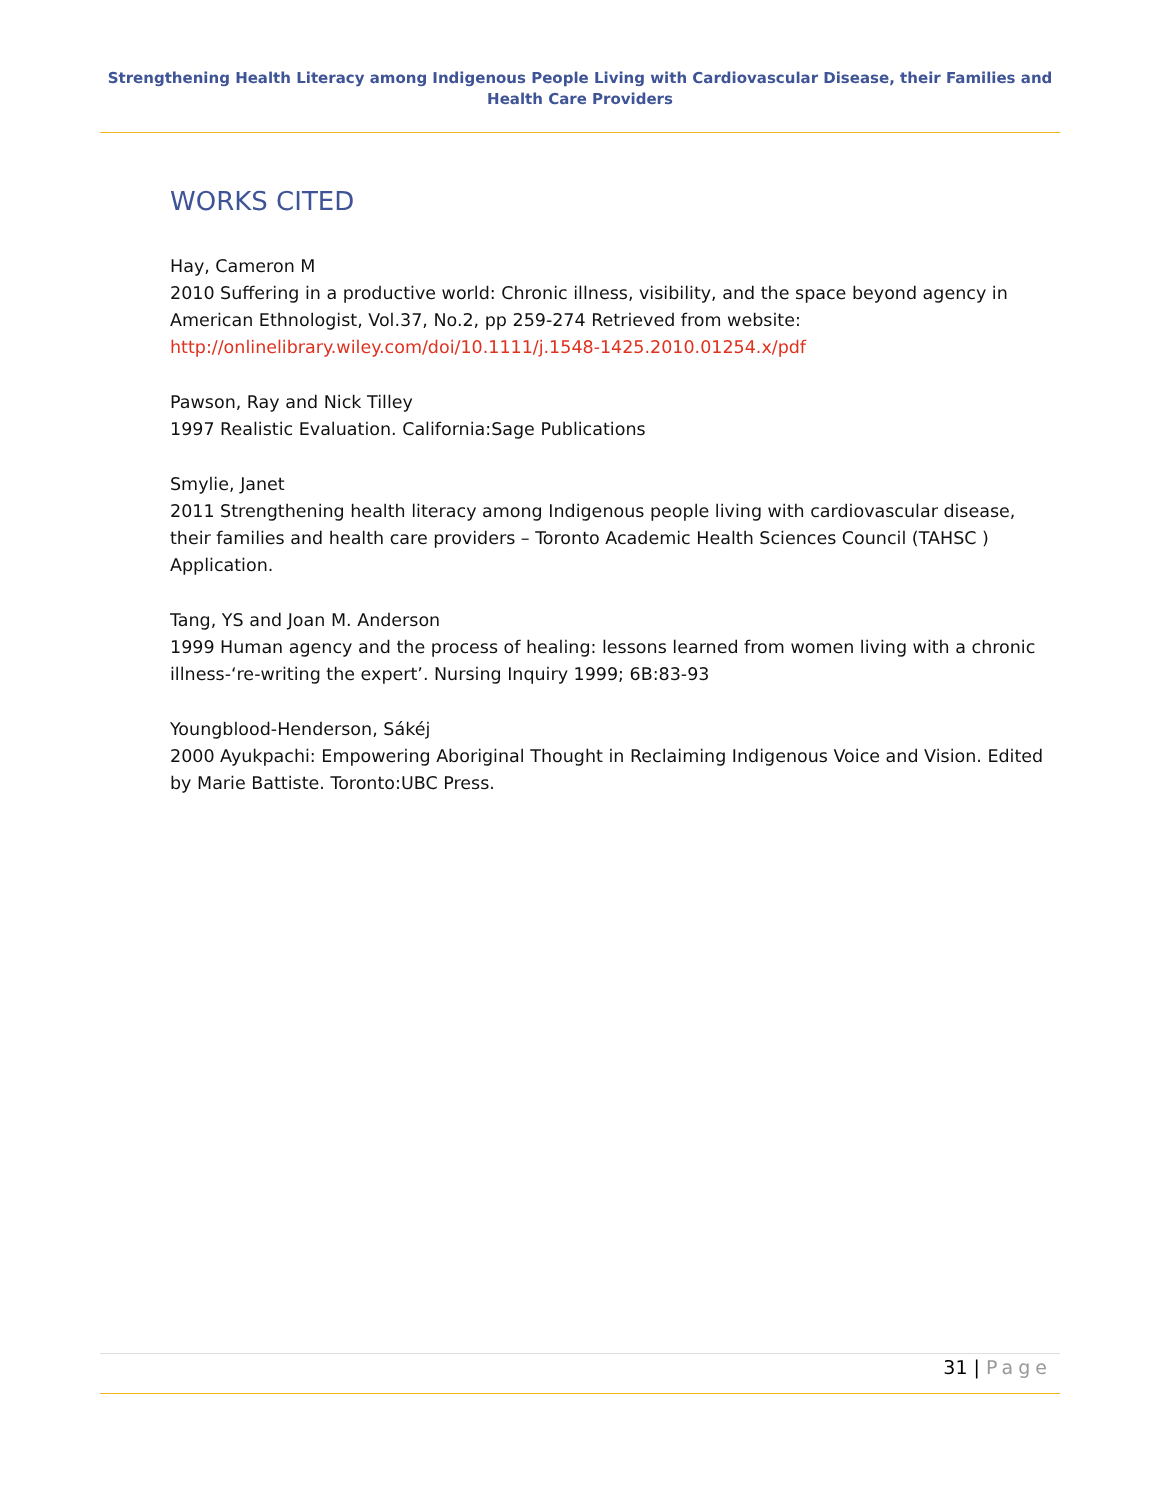Strengthening Health Literacy among Indigenous People Living with Cardiovascular Disease, their Families and Health Care Providers
WORKS CITED
Hay, Cameron M
2010 Suffering in a productive world: Chronic illness, visibility, and the space beyond agency in American Ethnologist, Vol.37, No.2, pp 259-274 Retrieved from website: http://onlinelibrary.wiley.com/doi/10.1111/j.1548-1425.2010.01254.x/pdf
Pawson, Ray and Nick Tilley
1997 Realistic Evaluation. California:Sage Publications
Smylie, Janet
2011 Strengthening health literacy among Indigenous people living with cardiovascular disease, their families and health care providers – Toronto Academic Health Sciences Council (TAHSC ) Application.
Tang, YS and Joan M. Anderson
1999 Human agency and the process of healing: lessons learned from women living with a chronic illness-‘re-writing the expert’. Nursing Inquiry 1999; 6B:83-93
Youngblood-Henderson, Sákéj
2000 Ayukpachi: Empowering Aboriginal Thought in Reclaiming Indigenous Voice and Vision. Edited by Marie Battiste. Toronto:UBC Press.
31 | Page